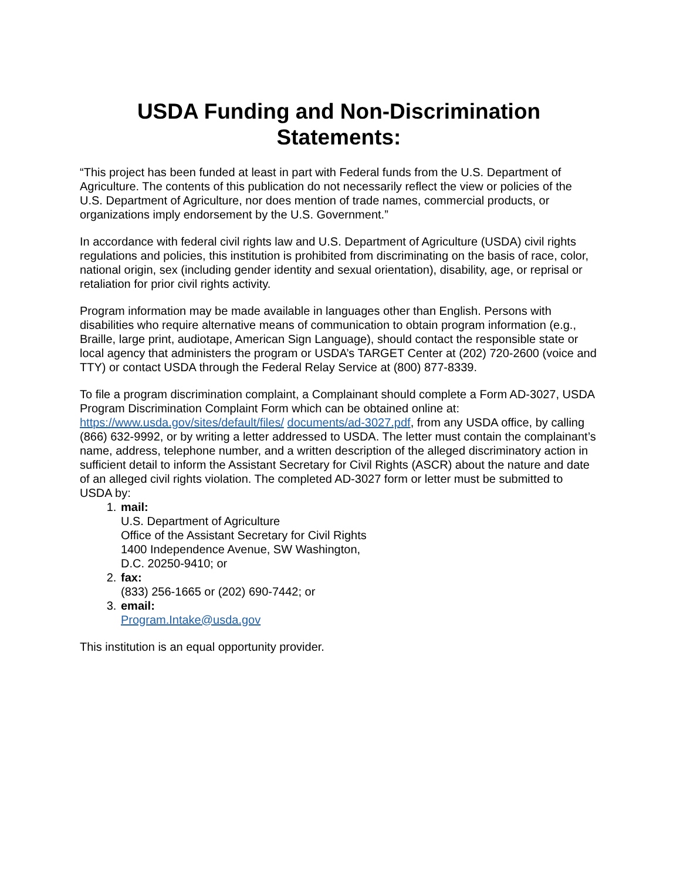USDA Funding and Non-Discrimination
Statements:
“This project has been funded at least in part with Federal funds from the U.S. Department of Agriculture. The contents of this publication do not necessarily reflect the view or policies of the U.S. Department of Agriculture, nor does mention of trade names, commercial products, or organizations imply endorsement by the U.S. Government.”
In accordance with federal civil rights law and U.S. Department of Agriculture (USDA) civil rights regulations and policies, this institution is prohibited from discriminating on the basis of race, color, national origin, sex (including gender identity and sexual orientation), disability, age, or reprisal or retaliation for prior civil rights activity.
Program information may be made available in languages other than English. Persons with disabilities who require alternative means of communication to obtain program information (e.g., Braille, large print, audiotape, American Sign Language), should contact the responsible state or local agency that administers the program or USDA’s TARGET Center at (202) 720-2600 (voice and TTY) or contact USDA through the Federal Relay Service at (800) 877-8339.
To file a program discrimination complaint, a Complainant should complete a Form AD-3027, USDA Program Discrimination Complaint Form which can be obtained online at: https://www.usda.gov/sites/default/files/ documents/ad-3027.pdf, from any USDA office, by calling (866) 632-9992, or by writing a letter addressed to USDA. The letter must contain the complainant’s name, address, telephone number, and a written description of the alleged discriminatory action in sufficient detail to inform the Assistant Secretary for Civil Rights (ASCR) about the nature and date of an alleged civil rights violation. The completed AD-3027 form or letter must be submitted to USDA by:
1. mail:
U.S. Department of Agriculture
Office of the Assistant Secretary for Civil Rights
1400 Independence Avenue, SW Washington,
D.C. 20250-9410; or
2. fax:
(833) 256-1665 or (202) 690-7442; or
3. email:
Program.Intake@usda.gov
This institution is an equal opportunity provider.